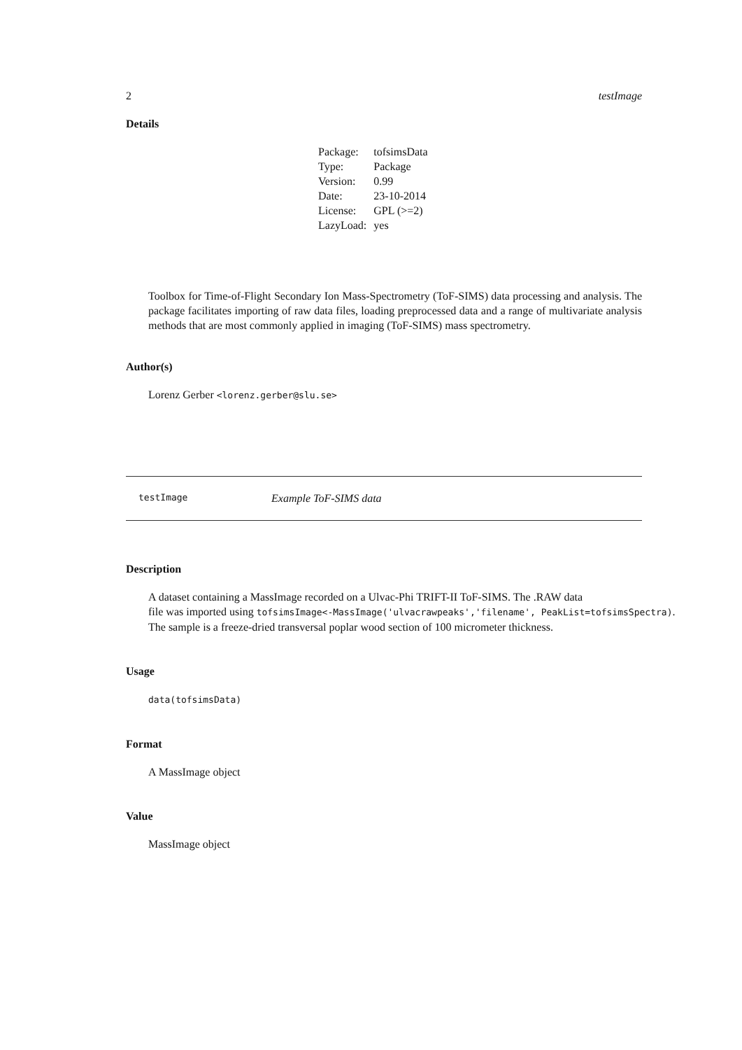2 testImage
Details
| Package: | tofsimsData |
| Type: | Package |
| Version: | 0.99 |
| Date: | 23-10-2014 |
| License: | GPL (>=2) |
| LazyLoad: | yes |
Toolbox for Time-of-Flight Secondary Ion Mass-Spectrometry (ToF-SIMS) data processing and analysis. The package facilitates importing of raw data files, loading preprocessed data and a range of multivariate analysis methods that are most commonly applied in imaging (ToF-SIMS) mass spectrometry.
Author(s)
Lorenz Gerber <lorenz.gerber@slu.se>
testImage Example ToF-SIMS data
Description
A dataset containing a MassImage recorded on a Ulvac-Phi TRIFT-II ToF-SIMS. The .RAW data
file was imported using tofsimsImage<-MassImage('ulvacrawpeaks','filename', PeakList=tofsimsSpectra).
The sample is a freeze-dried transversal poplar wood section of 100 micrometer thickness.
Usage
data(tofsimsData)
Format
A MassImage object
Value
MassImage object